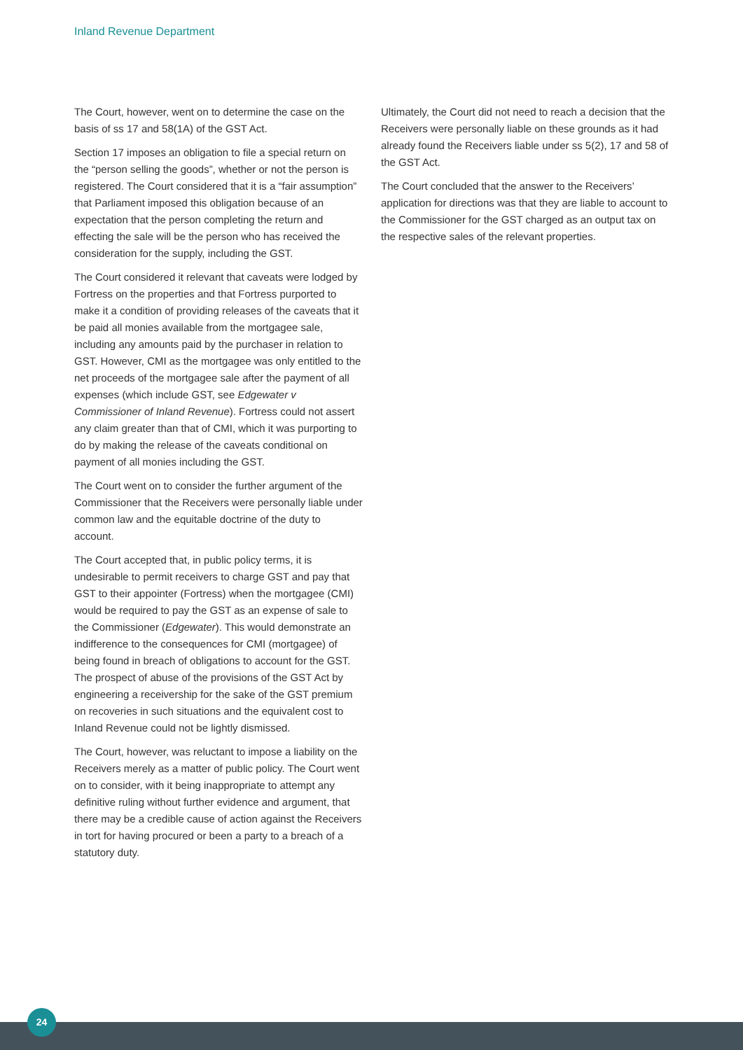Inland Revenue Department
The Court, however, went on to determine the case on the basis of ss 17 and 58(1A) of the GST Act.
Section 17 imposes an obligation to file a special return on the “person selling the goods”, whether or not the person is registered. The Court considered that it is a “fair assumption” that Parliament imposed this obligation because of an expectation that the person completing the return and effecting the sale will be the person who has received the consideration for the supply, including the GST.
The Court considered it relevant that caveats were lodged by Fortress on the properties and that Fortress purported to make it a condition of providing releases of the caveats that it be paid all monies available from the mortgagee sale, including any amounts paid by the purchaser in relation to GST. However, CMI as the mortgagee was only entitled to the net proceeds of the mortgagee sale after the payment of all expenses (which include GST, see Edgewater v Commissioner of Inland Revenue). Fortress could not assert any claim greater than that of CMI, which it was purporting to do by making the release of the caveats conditional on payment of all monies including the GST.
The Court went on to consider the further argument of the Commissioner that the Receivers were personally liable under common law and the equitable doctrine of the duty to account.
The Court accepted that, in public policy terms, it is undesirable to permit receivers to charge GST and pay that GST to their appointer (Fortress) when the mortgagee (CMI) would be required to pay the GST as an expense of sale to the Commissioner (Edgewater). This would demonstrate an indifference to the consequences for CMI (mortgagee) of being found in breach of obligations to account for the GST. The prospect of abuse of the provisions of the GST Act by engineering a receivership for the sake of the GST premium on recoveries in such situations and the equivalent cost to Inland Revenue could not be lightly dismissed.
The Court, however, was reluctant to impose a liability on the Receivers merely as a matter of public policy. The Court went on to consider, with it being inappropriate to attempt any definitive ruling without further evidence and argument, that there may be a credible cause of action against the Receivers in tort for having procured or been a party to a breach of a statutory duty.
Ultimately, the Court did not need to reach a decision that the Receivers were personally liable on these grounds as it had already found the Receivers liable under ss 5(2), 17 and 58 of the GST Act.
The Court concluded that the answer to the Receivers’ application for directions was that they are liable to account to the Commissioner for the GST charged as an output tax on the respective sales of the relevant properties.
24